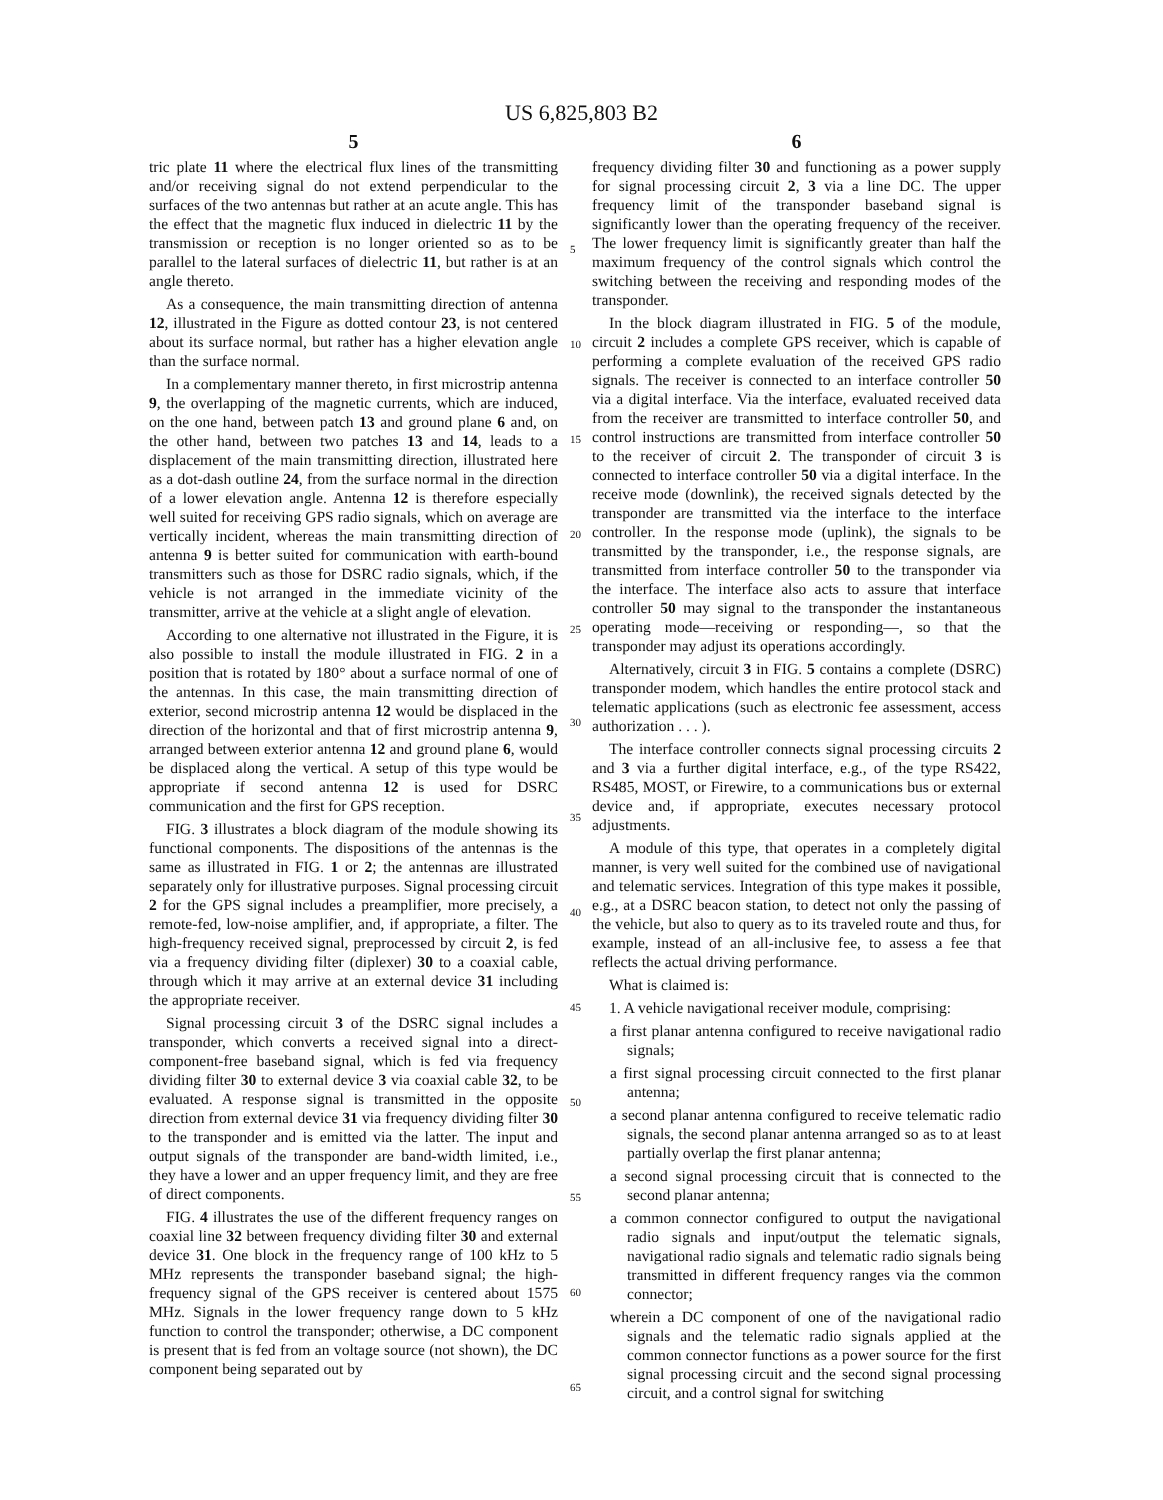US 6,825,803 B2
5
tric plate 11 where the electrical flux lines of the transmitting and/or receiving signal do not extend perpendicular to the surfaces of the two antennas but rather at an acute angle. This has the effect that the magnetic flux induced in dielectric 11 by the transmission or reception is no longer oriented so as to be parallel to the lateral surfaces of dielectric 11, but rather is at an angle thereto.
As a consequence, the main transmitting direction of antenna 12, illustrated in the Figure as dotted contour 23, is not centered about its surface normal, but rather has a higher elevation angle than the surface normal.
In a complementary manner thereto, in first microstrip antenna 9, the overlapping of the magnetic currents, which are induced, on the one hand, between patch 13 and ground plane 6 and, on the other hand, between two patches 13 and 14, leads to a displacement of the main transmitting direction, illustrated here as a dot-dash outline 24, from the surface normal in the direction of a lower elevation angle. Antenna 12 is therefore especially well suited for receiving GPS radio signals, which on average are vertically incident, whereas the main transmitting direction of antenna 9 is better suited for communication with earth-bound transmitters such as those for DSRC radio signals, which, if the vehicle is not arranged in the immediate vicinity of the transmitter, arrive at the vehicle at a slight angle of elevation.
According to one alternative not illustrated in the Figure, it is also possible to install the module illustrated in FIG. 2 in a position that is rotated by 180° about a surface normal of one of the antennas. In this case, the main transmitting direction of exterior, second microstrip antenna 12 would be displaced in the direction of the horizontal and that of first microstrip antenna 9, arranged between exterior antenna 12 and ground plane 6, would be displaced along the vertical. A setup of this type would be appropriate if second antenna 12 is used for DSRC communication and the first for GPS reception.
FIG. 3 illustrates a block diagram of the module showing its functional components. The dispositions of the antennas is the same as illustrated in FIG. 1 or 2; the antennas are illustrated separately only for illustrative purposes. Signal processing circuit 2 for the GPS signal includes a preamplifier, more precisely, a remote-fed, low-noise amplifier, and, if appropriate, a filter. The high-frequency received signal, preprocessed by circuit 2, is fed via a frequency dividing filter (diplexer) 30 to a coaxial cable, through which it may arrive at an external device 31 including the appropriate receiver.
Signal processing circuit 3 of the DSRC signal includes a transponder, which converts a received signal into a direct-component-free baseband signal, which is fed via frequency dividing filter 30 to external device 3 via coaxial cable 32, to be evaluated. A response signal is transmitted in the opposite direction from external device 31 via frequency dividing filter 30 to the transponder and is emitted via the latter. The input and output signals of the transponder are band-width limited, i.e., they have a lower and an upper frequency limit, and they are free of direct components.
FIG. 4 illustrates the use of the different frequency ranges on coaxial line 32 between frequency dividing filter 30 and external device 31. One block in the frequency range of 100 kHz to 5 MHz represents the transponder baseband signal; the high-frequency signal of the GPS receiver is centered about 1575 MHz. Signals in the lower frequency range down to 5 kHz function to control the transponder; otherwise, a DC component is present that is fed from an voltage source (not shown), the DC component being separated out by
6
frequency dividing filter 30 and functioning as a power supply for signal processing circuit 2, 3 via a line DC. The upper frequency limit of the transponder baseband signal is significantly lower than the operating frequency of the receiver. The lower frequency limit is significantly greater than half the maximum frequency of the control signals which control the switching between the receiving and responding modes of the transponder.
In the block diagram illustrated in FIG. 5 of the module, circuit 2 includes a complete GPS receiver, which is capable of performing a complete evaluation of the received GPS radio signals. The receiver is connected to an interface controller 50 via a digital interface. Via the interface, evaluated received data from the receiver are transmitted to interface controller 50, and control instructions are transmitted from interface controller 50 to the receiver of circuit 2. The transponder of circuit 3 is connected to interface controller 50 via a digital interface. In the receive mode (downlink), the received signals detected by the transponder are transmitted via the interface to the interface controller. In the response mode (uplink), the signals to be transmitted by the transponder, i.e., the response signals, are transmitted from interface controller 50 to the transponder via the interface. The interface also acts to assure that interface controller 50 may signal to the transponder the instantaneous operating mode—receiving or responding—, so that the transponder may adjust its operations accordingly.
Alternatively, circuit 3 in FIG. 5 contains a complete (DSRC) transponder modem, which handles the entire protocol stack and telematic applications (such as electronic fee assessment, access authorization . . . ).
The interface controller connects signal processing circuits 2 and 3 via a further digital interface, e.g., of the type RS422, RS485, MOST, or Firewire, to a communications bus or external device and, if appropriate, executes necessary protocol adjustments.
A module of this type, that operates in a completely digital manner, is very well suited for the combined use of navigational and telematic services. Integration of this type makes it possible, e.g., at a DSRC beacon station, to detect not only the passing of the vehicle, but also to query as to its traveled route and thus, for example, instead of an all-inclusive fee, to assess a fee that reflects the actual driving performance.
What is claimed is:
1. A vehicle navigational receiver module, comprising:
a first planar antenna configured to receive navigational radio signals;
a first signal processing circuit connected to the first planar antenna;
a second planar antenna configured to receive telematic radio signals, the second planar antenna arranged so as to at least partially overlap the first planar antenna;
a second signal processing circuit that is connected to the second planar antenna;
a common connector configured to output the navigational radio signals and input/output the telematic signals, navigational radio signals and telematic radio signals being transmitted in different frequency ranges via the common connector;
wherein a DC component of one of the navigational radio signals and the telematic radio signals applied at the common connector functions as a power source for the first signal processing circuit and the second signal processing circuit, and a control signal for switching
5
10
15
20
25
30
35
40
45
50
55
60
65